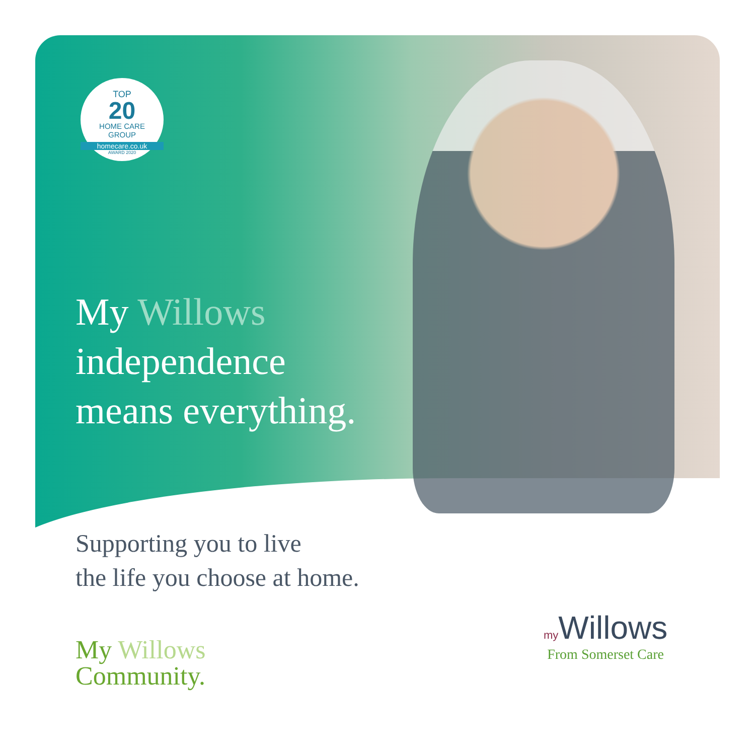TOP
20
HOME CARE
GROUP
homecare.co.uk
AWARD 2020
My Willows
independence
means everything.
Supporting you to live
the life you choose at home.
My Willows
Community.
my Willows
From Somerset Care